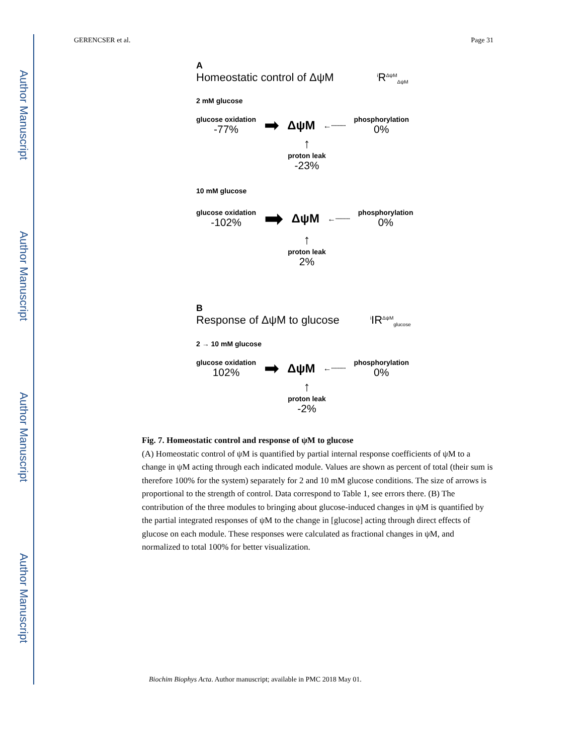Author Manuscript
Author Manuscript
Author Manuscript
Author Manuscript
GERENCSER et al. Page 31
A
Homeostatic control of ΔψM <sup>i</sup>R<sup>ΔψM</sup><sub>ΔψM</sub>
2 mM glucose
glucose oxidation
-77%
➡ ΔψM ←┈┈┈
phosphorylation
0%
↑
proton leak
-23%
10 mM glucose
glucose oxidation
-102%
➡ ΔψM ←┈┈┈
phosphorylation
0%
↑
proton leak
2%
B
Response of ΔψM to glucose <sup>i</sup>IR<sup>ΔψM</sup><sub>glucose</sub>
2 → 10 mM glucose
glucose oxidation
102%
➡ ΔψM ←┈┈┈
phosphorylation
0%
↑
proton leak
-2%
Fig. 7. Homeostatic control and response of ψM to glucose
(A) Homeostatic control of ψM is quantified by partial internal response coefficients of ψM to a change in ψM acting through each indicated module. Values are shown as percent of total (their sum is therefore 100% for the system) separately for 2 and 10 mM glucose conditions. The size of arrows is proportional to the strength of control. Data correspond to Table 1, see errors there. (B) The contribution of the three modules to bringing about glucose-induced changes in ψM is quantified by the partial integrated responses of ψM to the change in [glucose] acting through direct effects of glucose on each module. These responses were calculated as fractional changes in ψM, and normalized to total 100% for better visualization.
Biochim Biophys Acta. Author manuscript; available in PMC 2018 May 01.